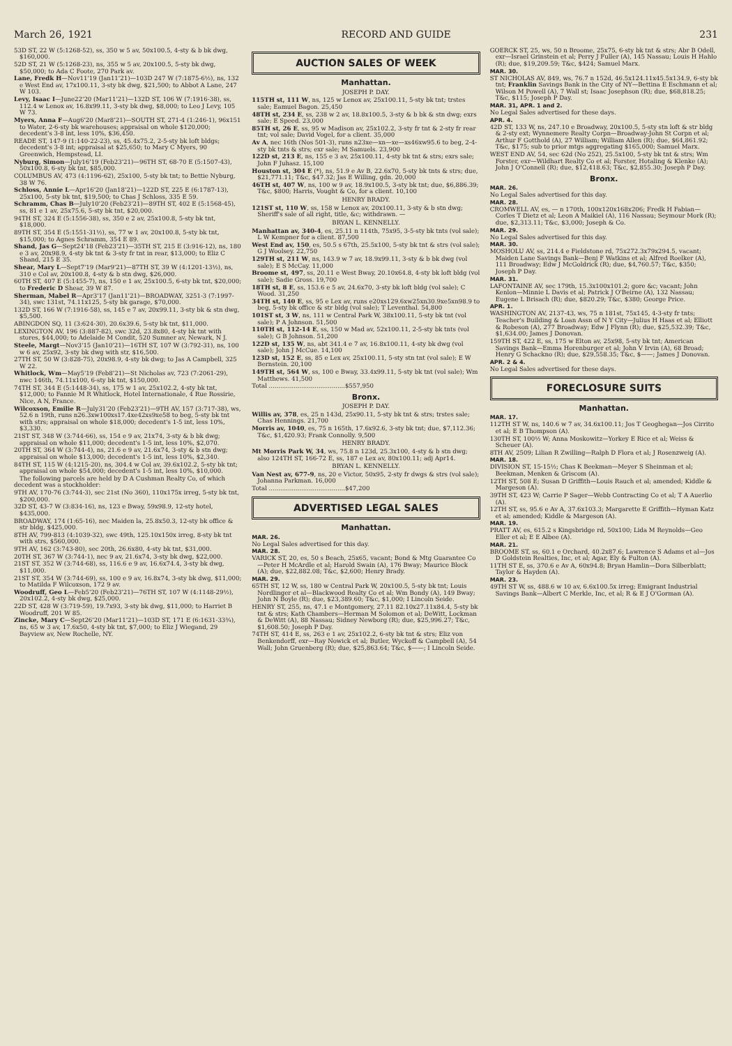March 26, 1921 RECORD AND GUIDE 231
53D ST, 22 W (5:1268-52), ss, 350 w 5 av, 50x100.5, 4-sty & b bk dwg, $160,000.
52D ST, 21 W (5:1268-23), ns, 355 w 5 av, 20x100.5, 5-sty bk dwg, $50,000; to Ada C Foote, 270 Park av.
Lane, Fredk H—Nov11'19 (Jan11'21)—103D 247 W (7:1875-6½), ns, 132 e West End av, 17x100.11, 3-sty bk dwg, $21,500; to Abbot A Lane, 247 W 103.
Levy, Isaac I—June22'20 (Mar11'21)—132D ST, 106 W (7:1916-38), ss, 112.4 w Lenox av, 16.8x99.11, 3-sty bk dwg, $8,000; to Leo J Levy, 105 W 73.
Myers, Anna F—Aug6'20 (Mar8'21)—SOUTH ST, 271-4 (1:246-1), 96x151 to Water, 2-6-sty bk warehouses; appraisal on whole $120,000; decedent's 3-8 int, less 10%, $36,450.
READE ST, 147-9 (1:140-22-23), ss, 45.4x75.2, 2-5-sty bk loft bldgs; decedent's 3-8 int; appraisal at $25,650; to Mary C Myers, 90 Greenwich, Hempstead, LI.
Nyburg, Simon—July16'19 (Feb23'21)—96TH ST, 68-70 E (5:1507-43), 50x100.8, 6-sty bk tnt, $85,000.
COLUMBUS AV, 473 (4:1196-62), 25x100, 5-sty bk tnt; to Bettie Nyburg, 38 W 76.
Schloss, Annie L—Apr16'20 (Jan18'21)—122D ST, 225 E (6:1787-13), 25x100, 5-sty bk tnt, $19,500; to Chas J Schloss, 335 E 59.
Schramm, Chas B—July10'20 (Feb23'21)—89TH ST, 402 E (5:1568-45), ss, 81 e 1 av, 25x75.6, 5-sty bk tnt, $20,000.
94TH ST, 324 E (5:1556-38), ss, 350 e 2 av, 25x100.8, 5-sty bk tnt, $18,000.
89TH ST, 354 E (5:1551-31½), ss, 77 w 1 av, 20x100.8, 5-sty bk tnt, $15,000; to Agnes Schramm, 354 E 89.
Shand, Jas G—Sept24'18 (Feb23'21)—35TH ST, 215 E (3:916-12), ns, 180 e 3 av, 20x98.9, 4-sty bk tnt & 3-sty fr tnt in rear, $13,000; to Eliz C Shand, 215 E 35.
Shear, Mary L—Sept7'19 (Mar9'21)—87TH ST, 39 W (4:1201-13½), ns, 310 e Col av, 20x100.8, 4-sty & b stn dwg, $26,000.
60TH ST, 407 E (5:1455-7), ns, 150 e 1 av, 25x100.5, 6-sty bk tnt, $20,000; to Frederic D Shear, 39 W 87.
Sherman, Mabel R—Apr3'17 (Jan11'21)—BROADWAY, 3251-3 (7:1997-34), swc 131st, 74.11x125, 5-sty bk garage, $70,000.
132D ST, 166 W (7:1916-58), ss, 145 e 7 av, 20x99.11, 3-sty bk & stn dwg, $5,500.
ABINGDON SQ, 11 (3:624-30), 20.6x39.6, 5-sty bk tnt, $11,000.
LEXINGTON AV, 196 (3:887-82), swc 32d, 23.8x80, 4-sty bk tnt with stores, $44,000; to Adelaide M Condit, 520 Sumner av, Newark, N J.
Steele, Margt—Nov3'15 (Jan10'21)—16TH ST, 107 W (3:792-31), ns, 100 w 6 av, 25x92, 3-sty bk dwg with str, $16,500.
27TH ST, 50 W (3:828-75), 20x98.9, 4-sty bk dwg; to Jas A Campbell, 325 W 22.
Whitlock, Wm—May5'19 (Feb8'21)—St Nicholas av, 723 (7:2061-29), nwc 146th, 74.11x100, 6-sty bk tnt, $150,000.
74TH ST, 344 E (5:1448-34), ss, 175 w 1 av, 25x102.2, 4-sty bk tnt, $12,000; to Fannie M R Whitlock, Hotel Internationale, 4 Rue Rossirie, Nice, A N, France.
Wilcoxson, Emilie R—July31'20 (Feb23'21)—9TH AV, 157 (3:717-38), ws, 52.6 n 19th, runs n26.3xw100xs17.4xe42xs9xe58 to beg, 5-sty bk tnt with strs; appraisal on whole $18,000; decedent's 1-5 int, less 10%, $3,330.
21ST ST, 348 W (3:744-66), ss, 154 e 9 av, 21x74, 3-sty & b bk dwg; appraisal on whole $11,000; decedent's 1-5 int, less 10%, $2,070.
20TH ST, 364 W (3:744-4), ns, 21.6 e 9 av, 21.6x74, 3-sty & b stn dwg; appraisal on whole $13,000; decedent's 1-5 int, less 10%, $2,340.
84TH ST, 115 W (4:1215-20), ns, 304.4 w Col av, 39.6x102.2, 5-sty bk tnt; appraisal on whole $54,000; decedent's 1-5 int, less 10%, $10,000.
The following parcels are held by D A Cushman Realty Co, of which decedent was a stockholder:
9TH AV, 170-76 (3:744-3), sec 21st (No 360), 110x175x irreg, 5-sty bk tnt, $200,000.
32D ST, 43-7 W (3:834-16), ns, 123 e Bway, 59x98.9, 12-sty hotel, $435,000.
BROADWAY, 174 (1:65-16), nec Maiden la, 25.8x50.3, 12-sty bk office & str bldg, $425,000.
8TH AV, 799-813 (4:1039-32), swc 49th, 125.10x150x irreg, 8-sty bk tnt with strs, $560,000.
9TH AV, 162 (3:743-80), sec 20th, 26.6x80, 4-sty bk tnt, $31,000.
20TH ST, 367 W (3:744-1), nec 9 av, 21.6x74, 3-sty bk dwg, $22,000.
21ST ST, 352 W (3:744-68), ss, 116.6 e 9 av, 16.6x74.4, 3-sty bk dwg, $11,000.
21ST ST, 354 W (3:744-69), ss, 100 e 9 av, 16.8x74, 3-sty bk dwg, $11,000; to Matilda F Wilcoxson, 172 9 av.
Woodruff, Geo L—Feb5'20 (Feb23'21)—76TH ST, 107 W (4:1148-29½), 20x102.2, 4-sty bk dwg, $25,000.
22D ST, 428 W (3:719-59), 19.7x93, 3-sty bk dwg, $11,000; to Harriet B Woodruff, 201 W 85.
Zincke, Mary C—Sept26'20 (Mar11'21)—103D ST, 171 E (6:1631-33¾), ns, 65 w 3 av, 17.6x50, 4-sty bk tnt, $7,000; to Eliz J Wiegand, 29 Bayview av, New Rochelle, NY.
AUCTION SALES OF WEEK
Manhattan.
JOSEPH P. DAY.
115TH st, 111 W, ns, 125 w Lenox av, 25x100.11, 5-sty bk tnt; trstes sale; Eamuel Bagon. 25,450
48TH st, 234 E, ss, 238 w 2 av, 18.8x100.5, 3-sty & b bk & stn dwg; exrs sale; E Speed. 23,000
85TH st, 26 E, ss, 95 w Madison av, 25x102.2, 3-sty fr tnt & 2-sty fr rear tnt; vol sale; David Vogel, for a client. 35,000
Av A, nec 16th (Nos 501-3), runs n23xe—xn—xe—xs46xw95.6 to beg, 2-4-sty bk tnts & strs; exr sale; M Samuels. 23,900
122D st, 213 E, ns, 155 e 3 av, 25x100.11, 4-sty bk tnt & strs; exrs sale; John F Juhasz. 15,100
Houston st, 304 E (*), ns, 51.9 e Av B, 22.6x70, 5-sty bk tnts & strs; due, $21,771.11; T&c, $47.32; Jas E Willing, gdn. 20,000
46TH st, 407 W, ns, 100 w 9 av, 18.9x100.5, 3-sty bk tnt; due, $6,886.39; T&c, $800; Harris, Vought & Co, for a client. 10,100
HENRY BRADY.
121ST st, 110 W, ss, 158 w Lenox av, 20x100.11, 3-sty & b stn dwg; Sheriff's sale of all right, title, &c; withdrawn. —
BRYAN L. KENNELLY.
Manhattan av, 340-4, es, 25.11 n 114th, 75x95, 3-5-sty bk tnts (vol sale); L W Kempner for a client. 87,500
West End av, 150, es, 50.5 s 67th, 25.5x100, 5-sty bk tnt & strs (vol sale); G J Woolsey. 22,750
129TH st, 211 W, ns, 143.9 w 7 av, 18.9x99.11, 3-sty & b bk dwg (vol sale); E S McCay. 11,000
Broome st, 497, ss, 20.11 e West Bway, 20.10x64.8, 4-sty bk loft bldg (vol sale); Sadie Gross. 19,700
18TH st, 8 E, ss, 153.6 e 5 av, 24.6x70, 3-sty bk loft bldg (vol sale); C Wood. 31,250
34TH st, 140 E, ss, 95 e Lex av, runs e20xs129.6xw25xn30.9xe5xn98.9 to beg, 5-sty bk office & str bldg (vol sale); T Leventhal. 54,800
101ST st, 3 W, ns, 111 w Central Park W, 38x100.11, 5-sty bk tnt (vol sale); P A Johnson. 51,500
110TH st, 112-14 E, ss, 150 w Mad av, 52x100.11, 2-5-sty bk tnts (vol sale); G B Johnson. 51,200
122D st, 135 W, ns, abt 341.4 e 7 av, 16.8x100.11, 4-sty bk dwg (vol sale); John J McCue. 14,100
123D st, 152 E, ss, 85 e Lex av, 25x100.11, 5-sty stn tnt (vol sale); E W Bernstein. 20,100
149TH st, 564 W, ss, 100 e Bway, 33.4x99.11, 5-sty bk tnt (vol sale); Wm Matthews. 41,500
Total ........................................$557,950
Bronx.
JOSEPH P. DAY.
Willis av, 378, es, 25 n 143d, 25x90.11, 5-sty bk tnt & strs; trstes sale; Chas Hennings. 21,700
Morris av, 1040, es, 75 n 165th, 17.6x92.6, 3-sty bk tnt; due, $7,112.36; T&c, $1,420.93; Frank Connolly. 9,500
HENRY BRADY.
Mt Morris Park W, 34, ws, 75.8 n 123d, 25.3x100, 4-sty & b stn dwg; also 124TH ST, 166-72 E, ss, 187 e Lex av, 80x100.11; adj Apr14.
BRYAN L. KENNELLY.
Van Nest av, 677-9, ns, 20 e Victor, 50x95, 2-sty fr dwgs & strs (vol sale); Johanna Parkman. 16,000
Total ........................................$47,200
ADVERTISED LEGAL SALES
Manhattan.
MAR. 26.
No Legal Sales advertised for this day.
MAR. 28.
VARICK ST, 20, es, 50 s Beach, 25x65, vacant; Bond & Mtg Guarantee Co—Peter H McArdle et al; Harold Swain (A), 176 Bway; Maurice Block (A); due, $22,882.08; T&c, $2,600; Henry Brady.
MAR. 29.
65TH ST, 12 W, ss, 180 w Central Park W, 20x100.5, 5-sty bk tnt; Louis Nordlinger et al—Blackwood Realty Co et al; Wm Bondy (A), 149 Bway; John N Boyle (R); due, $23,389.60; T&c, $1,000; I Lincoln Seide.
HENRY ST, 255, ns, 47.1 e Montgomery, 27.11 82.10x27.11x84.4, 5-sty bk tnt & strs; Kath Chambers—Herman M Solomon et al; DeWitt, Lockman & DeWitt (A), 88 Nassau; Sidney Newborg (R); due, $25,996.27; T&c, $1,608.50; Joseph P Day.
74TH ST, 414 E, ss, 263 e 1 av, 25x102.2, 6-sty bk tnt & strs; Eliz von Benkendorff, exr—Ray Nowick et al; Butler, Wyckoff & Campbell (A), 54 Wall; John Gruenberg (R); due, $25,863.64; T&c, $——; I Lincoln Seide.
GOERCK ST, 25, ws, 50 n Broome, 25x75, 6-sty bk tnt & strs; Abr B Odell, exr—Israel Grinstein et al; Perry J Fuller (A), 145 Nassau; Louis H Hahlo (R); due, $19,209.59; T&c, $424; Samuel Marx.
MAR. 30.
ST NICHOLAS AV, 849, ws, 76.7 n 152d, 46.5x124.11x45.5x134.9, 6-sty bk tnt; Franklin Savings Bank in the City of NY—Bettina E Eschmann et al; Wilson M Powell (A), 7 Wall st; Isaac Josephson (R); due, $68,818.25; T&c, $115; Joseph P Day.
MAR. 31, APR. 1 and 2.
No Legal Sales advertised for these days.
APR. 4.
42D ST, 133 W, ns, 247.10 e Broadway, 20x100.5, 5-sty stn loft & str bldg & 2-sty ext; Wynnemere Realty Corpn—Broadway-John St Corpn et al; Arthur F Gotthold (A), 27 William; William Allen (R); due, $64,861.92; T&c, $175; sub to prior mtgs aggregating $165,000; Samuel Marx.
WEST END AV, 54, sec 62d (No 252), 25.5x100, 5-sty bk tnt & strs; Wm Forster, exr—Wildhart Realty Co et al; Forster, Hotaling & Klenke (A); John J O'Connell (R); due, $12,418.63; T&c, $2,855.30; Joseph P Day.
Bronx.
MAR. 26.
No Legal Sales advertised for this day.
MAR. 28.
CROMWELL AV, es, — n 170th, 100x120x168x206; Fredk H Fabian—Corles T Dietz et al; Leon A Maikiel (A), 116 Nassau; Seymour Mork (R); due, $2,313.11; T&c, $3,000; Joseph & Co.
MAR. 29.
No Legal Sales advertised for this day.
MAR. 30.
MOSHOLU AV, ss, 214.4 e Fieldstone rd, 75x272.3x79x294.5, vacant; Maiden Lane Savings Bank—Benj F Watkins et al; Alfred Roelker (A), 111 Broadway; Edw J McGoldrick (R); due, $4,760.57; T&c, $350; Joseph P Day.
MAR. 31.
LAFONTAINE AV, sec 179th, 15.3x100x101.2; gore &c; vacant; John Kenlon—Minnie L Davis et al; Patrick J O'Beirne (A), 132 Nassau; Eugene L Brisach (R); due, $820.29; T&c, $380; George Price.
APR. 1.
WASHINGTON AV, 2137-43, ws, 75 n 181st, 75x145, 4-3-sty fr tnts; Teacher's Building & Loan Assn of N Y City—Julius H Haas et al; Elliott & Robeson (A), 277 Broadway; Edw J Flynn (R); due, $25,532.39; T&c, $1,634.00; James J Donovan.
159TH ST, 422 E, ss, 175 w Elton av, 25x98, 5-sty bk tnt; American Savings Bank—Emma Horenburger et al; John V Irvin (A), 68 Broad; Henry G Schackno (R); due, $29,558.35; T&c, $——; James J Donovan.
APR. 2 & 4.
No Legal Sales advertised for these days.
FORECLOSURE SUITS
Manhattan.
MAR. 17.
112TH ST W, ns, 140.6 w 7 av, 34.6x100.11; Jos T Geoghegan—Jos Cirrito et al; E B Thompson (A).
130TH ST, 100½ W; Anna Moskowitz—Yorkey E Rice et al; Weiss & Scheuer (A).
8TH AV, 2509; Lilian R Zwilling—Ralph D Flora et al; J Rosenzweig (A).
MAR. 18.
DIVISION ST, 15-15½; Chas K Beekman—Meyer S Sheinman et al; Beekman, Menken & Griscom (A).
12TH ST, 508 E; Susan D Griffith—Louis Rauch et al; amended; Kiddle & Margeson (A).
39TH ST, 423 W; Carrie P Sager—Webb Contracting Co et al; T A Auerlio (A).
12TH ST, ss, 95.6 e Av A, 37.6x103.3; Margarette E Griffith—Hyman Katz et al; amended; Kiddle & Margeson (A).
MAR. 19.
PRATT AV, es, 615.2 s Kingsbridge rd, 50x100; Lida M Reynolds—Geo Eller et al; E E Albee (A).
MAR. 21.
BROOME ST, ss, 60.1 e Orchard, 40.2x87.6; Lawrence S Adams et al—Jos D Goldstein Realties, Inc, et al; Agar, Ely & Fulton (A).
11TH ST E, ss, 370.6 e Av A, 60x94.8; Bryan Hamlin—Dora Silberblatt; Taylor & Hayden (A).
MAR. 23.
49TH ST W, ss, 488.6 w 10 av, 6.6x100.5x irreg; Emigrant Industrial Savings Bank—Albert C Merkle, Inc, et al; R & E J O'Gorman (A).